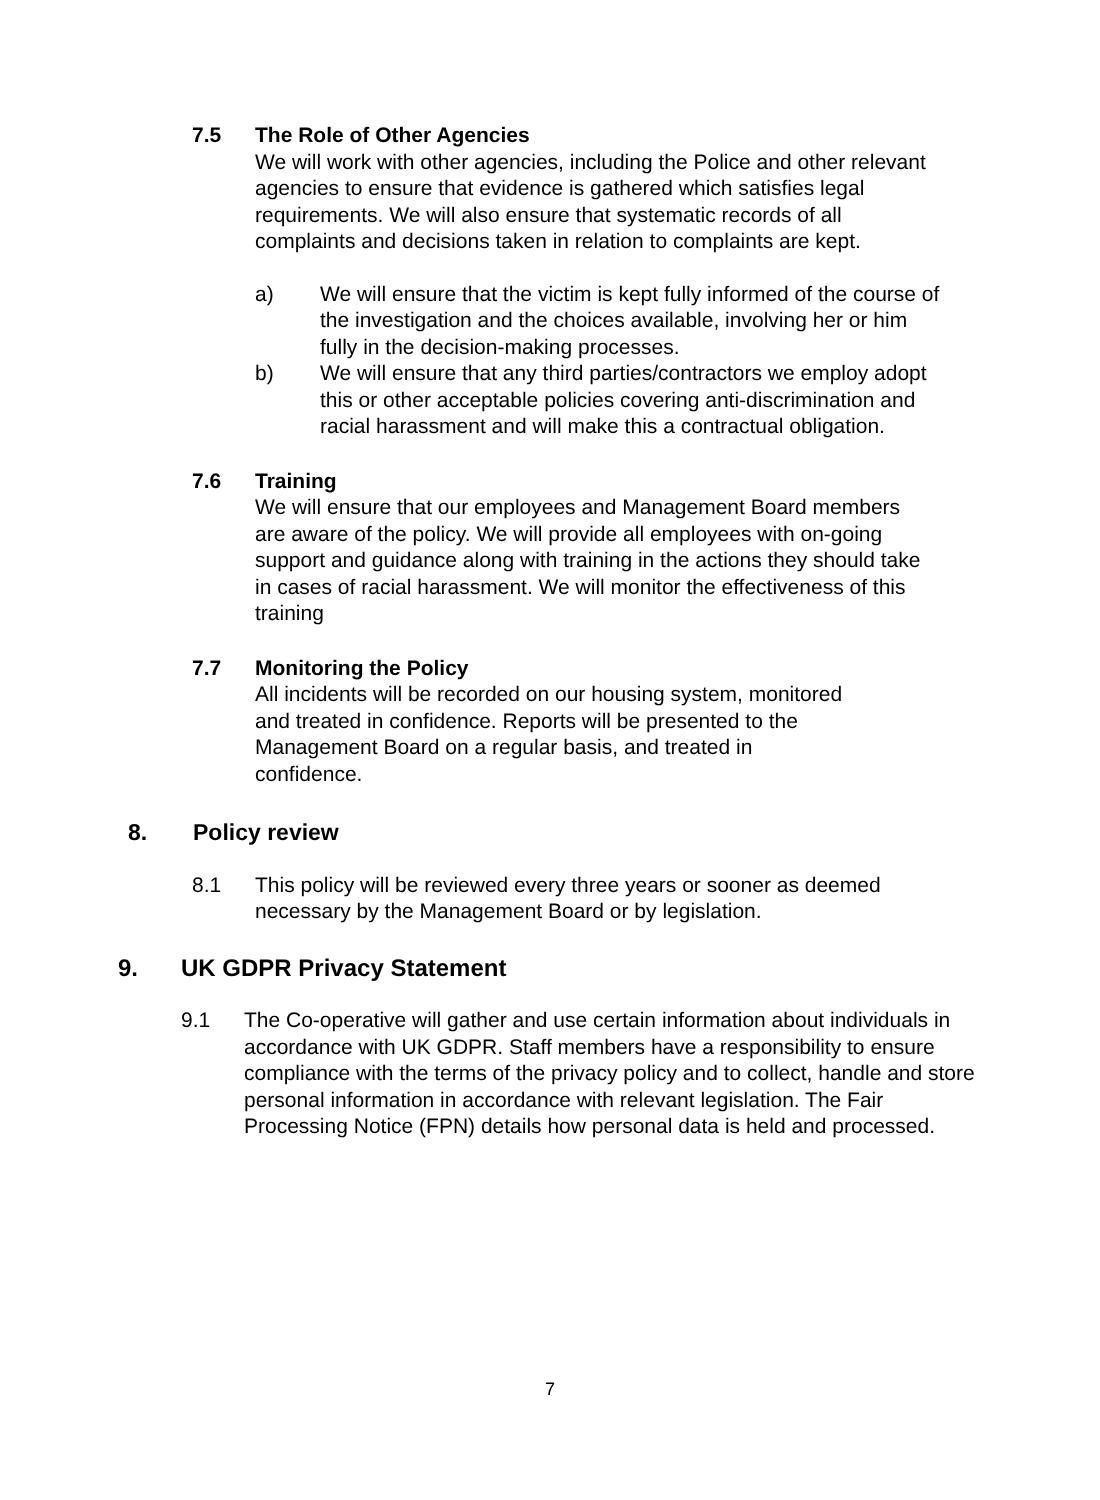7.5 The Role of Other Agencies
We will work with other agencies, including the Police and other relevant agencies to ensure that evidence is gathered which satisfies legal requirements. We will also ensure that systematic records of all complaints and decisions taken in relation to complaints are kept.
a) We will ensure that the victim is kept fully informed of the course of the investigation and the choices available, involving her or him fully in the decision-making processes.
b) We will ensure that any third parties/contractors we employ adopt this or other acceptable policies covering anti-discrimination and racial harassment and will make this a contractual obligation.
7.6 Training
We will ensure that our employees and Management Board members are aware of the policy. We will provide all employees with on-going support and guidance along with training in the actions they should take in cases of racial harassment. We will monitor the effectiveness of this training
7.7 Monitoring the Policy
All incidents will be recorded on our housing system, monitored and treated in confidence. Reports will be presented to the Management Board on a regular basis, and treated in confidence.
8. Policy review
8.1 This policy will be reviewed every three years or sooner as deemed necessary by the Management Board or by legislation.
9. UK GDPR Privacy Statement
9.1 The Co-operative will gather and use certain information about individuals in accordance with UK GDPR. Staff members have a responsibility to ensure compliance with the terms of the privacy policy and to collect, handle and store personal information in accordance with relevant legislation. The Fair Processing Notice (FPN) details how personal data is held and processed.
7